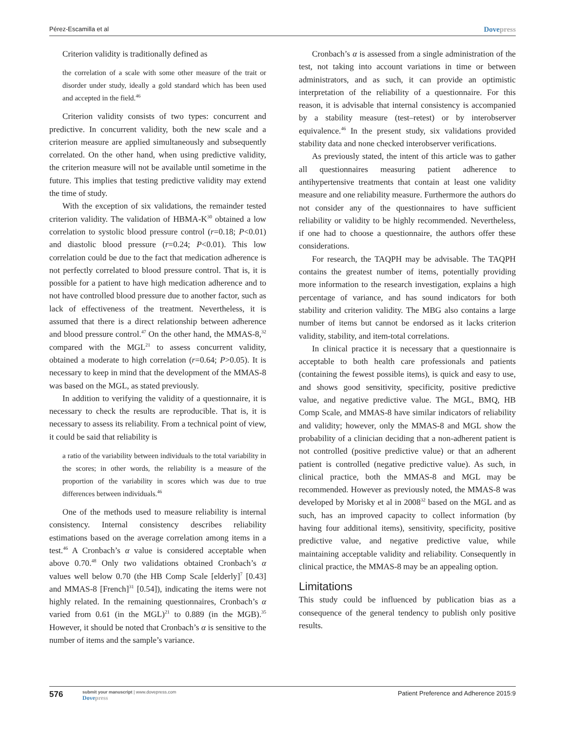Pérez-Escamilla et al Dovepress
Criterion validity is traditionally defined as
the correlation of a scale with some other measure of the trait or disorder under study, ideally a gold standard which has been used and accepted in the field.<sup>46</sup>
Criterion validity consists of two types: concurrent and predictive. In concurrent validity, both the new scale and a criterion measure are applied simultaneously and subsequently correlated. On the other hand, when using predictive validity, the criterion measure will not be available until sometime in the future. This implies that testing predictive validity may extend the time of study.
With the exception of six validations, the remainder tested criterion validity. The validation of HBMA-K<sup>30</sup> obtained a low correlation to systolic blood pressure control (r=0.18; P<0.01) and diastolic blood pressure (r=0.24; P<0.01). This low correlation could be due to the fact that medication adherence is not perfectly correlated to blood pressure control. That is, it is possible for a patient to have high medication adherence and to not have controlled blood pressure due to another factor, such as lack of effectiveness of the treatment. Nevertheless, it is assumed that there is a direct relationship between adherence and blood pressure control.<sup>47</sup> On the other hand, the MMAS-8,<sup>32</sup> compared with the MGL<sup>21</sup> to assess concurrent validity, obtained a moderate to high correlation (r=0.64; P>0.05). It is necessary to keep in mind that the development of the MMAS-8 was based on the MGL, as stated previously.
In addition to verifying the validity of a questionnaire, it is necessary to check the results are reproducible. That is, it is necessary to assess its reliability. From a technical point of view, it could be said that reliability is
a ratio of the variability between individuals to the total variability in the scores; in other words, the reliability is a measure of the proportion of the variability in scores which was due to true differences between individuals.<sup>46</sup>
One of the methods used to measure reliability is internal consistency. Internal consistency describes reliability estimations based on the average correlation among items in a test.<sup>46</sup> A Cronbach’s α value is considered acceptable when above 0.70.<sup>48</sup> Only two validations obtained Cronbach’s α values well below 0.70 (the HB Comp Scale [elderly]<sup>7</sup> [0.43] and MMAS-8 [French]<sup>31</sup> [0.54]), indicating the items were not highly related. In the remaining questionnaires, Cronbach’s α varied from 0.61 (in the MGL)<sup>21</sup> to 0.889 (in the MGB).<sup>35</sup> However, it should be noted that Cronbach’s α is sensitive to the number of items and the sample’s variance.
Cronbach’s α is assessed from a single administration of the test, not taking into account variations in time or between administrators, and as such, it can provide an optimistic interpretation of the reliability of a questionnaire. For this reason, it is advisable that internal consistency is accompanied by a stability measure (test–retest) or by interobserver equivalence.<sup>46</sup> In the present study, six validations provided stability data and none checked interobserver verifications.
As previously stated, the intent of this article was to gather all questionnaires measuring patient adherence to antihypertensive treatments that contain at least one validity measure and one reliability measure. Furthermore the authors do not consider any of the questionnaires to have sufficient reliability or validity to be highly recommended. Nevertheless, if one had to choose a questionnaire, the authors offer these considerations.
For research, the TAQPH may be advisable. The TAQPH contains the greatest number of items, potentially providing more information to the research investigation, explains a high percentage of variance, and has sound indicators for both stability and criterion validity. The MBG also contains a large number of items but cannot be endorsed as it lacks criterion validity, stability, and item-total correlations.
In clinical practice it is necessary that a questionnaire is acceptable to both health care professionals and patients (containing the fewest possible items), is quick and easy to use, and shows good sensitivity, specificity, positive predictive value, and negative predictive value. The MGL, BMQ, HB Comp Scale, and MMAS-8 have similar indicators of reliability and validity; however, only the MMAS-8 and MGL show the probability of a clinician deciding that a non-adherent patient is not controlled (positive predictive value) or that an adherent patient is controlled (negative predictive value). As such, in clinical practice, both the MMAS-8 and MGL may be recommended. However as previously noted, the MMAS-8 was developed by Morisky et al in 2008<sup>32</sup> based on the MGL and as such, has an improved capacity to collect information (by having four additional items), sensitivity, specificity, positive predictive value, and negative predictive value, while maintaining acceptable validity and reliability. Consequently in clinical practice, the MMAS-8 may be an appealing option.
Limitations
This study could be influenced by publication bias as a consequence of the general tendency to publish only positive results.
576
submit your manuscript | www.dovepress.com
Dovepress
Patient Preference and Adherence 2015:9